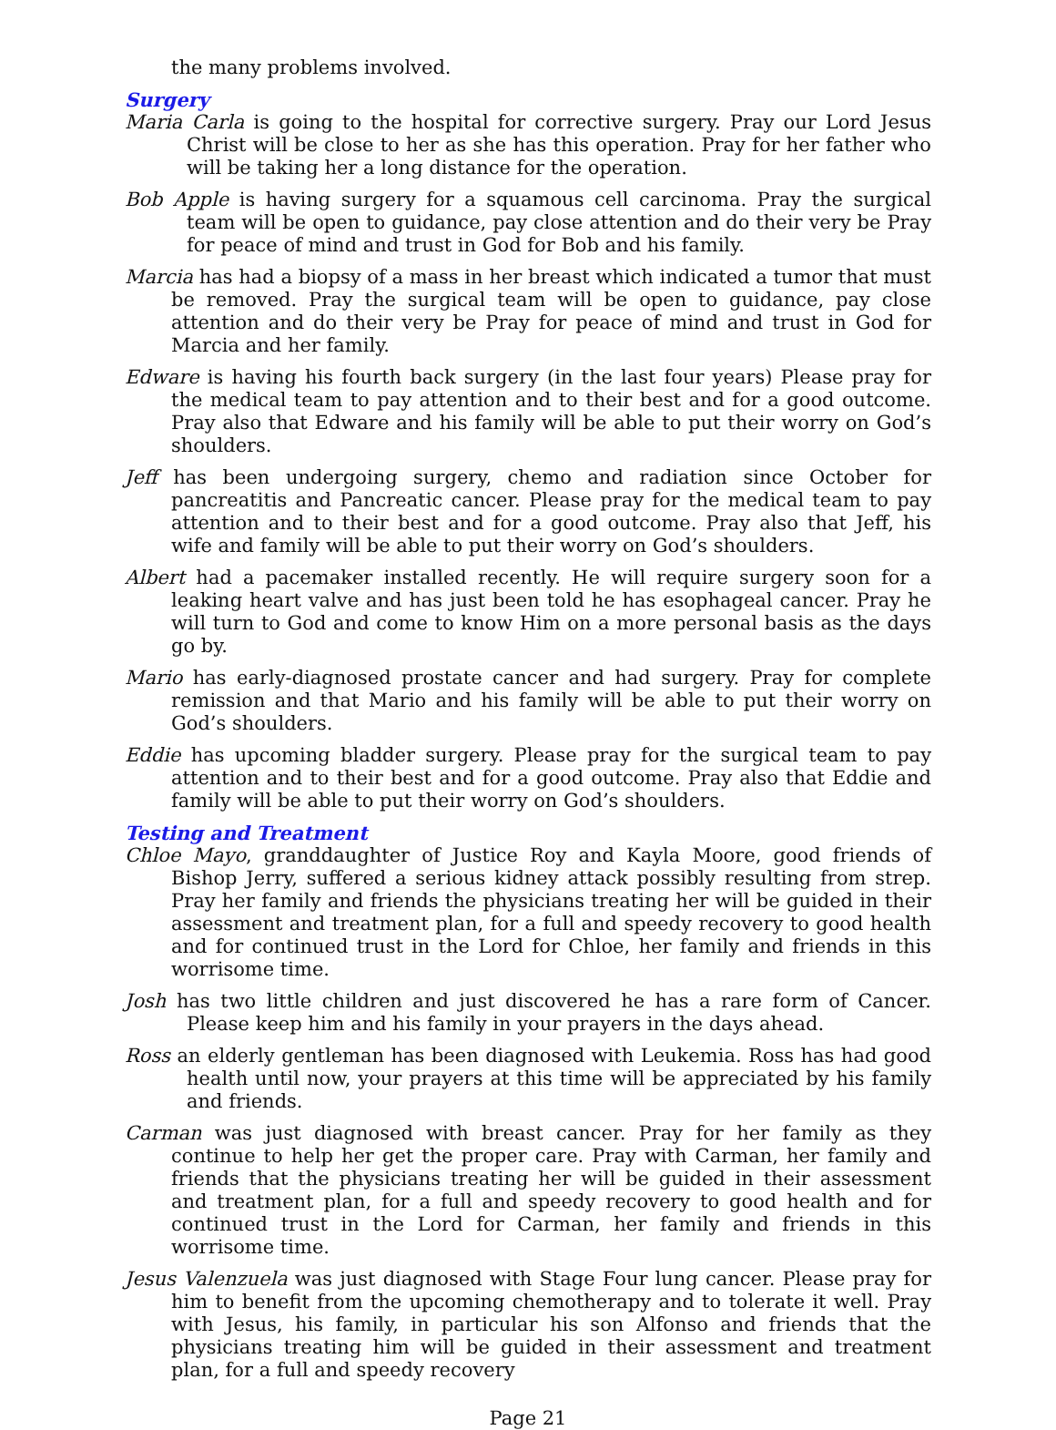the many problems involved.
Surgery
Maria Carla is going to the hospital for corrective surgery. Pray our Lord Jesus Christ will be close to her as she has this operation. Pray for her father who will be taking her a long distance for the operation.
Bob Apple is having surgery for a squamous cell carcinoma. Pray the surgical team will be open to guidance, pay close attention and do their very be Pray for peace of mind and trust in God for Bob and his family.
Marcia has had a biopsy of a mass in her breast which indicated a tumor that must be removed. Pray the surgical team will be open to guidance, pay close attention and do their very be Pray for peace of mind and trust in God for Marcia and her family.
Edware is having his fourth back surgery (in the last four years) Please pray for the medical team to pay attention and to their best and for a good outcome. Pray also that Edware and his family will be able to put their worry on God’s shoulders.
Jeff has been undergoing surgery, chemo and radiation since October for pancreatitis and Pancreatic cancer. Please pray for the medical team to pay attention and to their best and for a good outcome. Pray also that Jeff, his wife and family will be able to put their worry on God’s shoulders.
Albert had a pacemaker installed recently. He will require surgery soon for a leaking heart valve and has just been told he has esophageal cancer. Pray he will turn to God and come to know Him on a more personal basis as the days go by.
Mario has early-diagnosed prostate cancer and had surgery. Pray for complete remission and that Mario and his family will be able to put their worry on God’s shoulders.
Eddie has upcoming bladder surgery. Please pray for the surgical team to pay attention and to their best and for a good outcome. Pray also that Eddie and family will be able to put their worry on God’s shoulders.
Testing and Treatment
Chloe Mayo, granddaughter of Justice Roy and Kayla Moore, good friends of Bishop Jerry, suffered a serious kidney attack possibly resulting from strep. Pray her family and friends the physicians treating her will be guided in their assessment and treatment plan, for a full and speedy recovery to good health and for continued trust in the Lord for Chloe, her family and friends in this worrisome time.
Josh has two little children and just discovered he has a rare form of Cancer. Please keep him and his family in your prayers in the days ahead.
Ross an elderly gentleman has been diagnosed with Leukemia. Ross has had good health until now, your prayers at this time will be appreciated by his family and friends.
Carman was just diagnosed with breast cancer. Pray for her family as they continue to help her get the proper care. Pray with Carman, her family and friends that the physicians treating her will be guided in their assessment and treatment plan, for a full and speedy recovery to good health and for continued trust in the Lord for Carman, her family and friends in this worrisome time.
Jesus Valenzuela was just diagnosed with Stage Four lung cancer. Please pray for him to benefit from the upcoming chemotherapy and to tolerate it well. Pray with Jesus, his family, in particular his son Alfonso and friends that the physicians treating him will be guided in their assessment and treatment plan, for a full and speedy recovery
Page 21